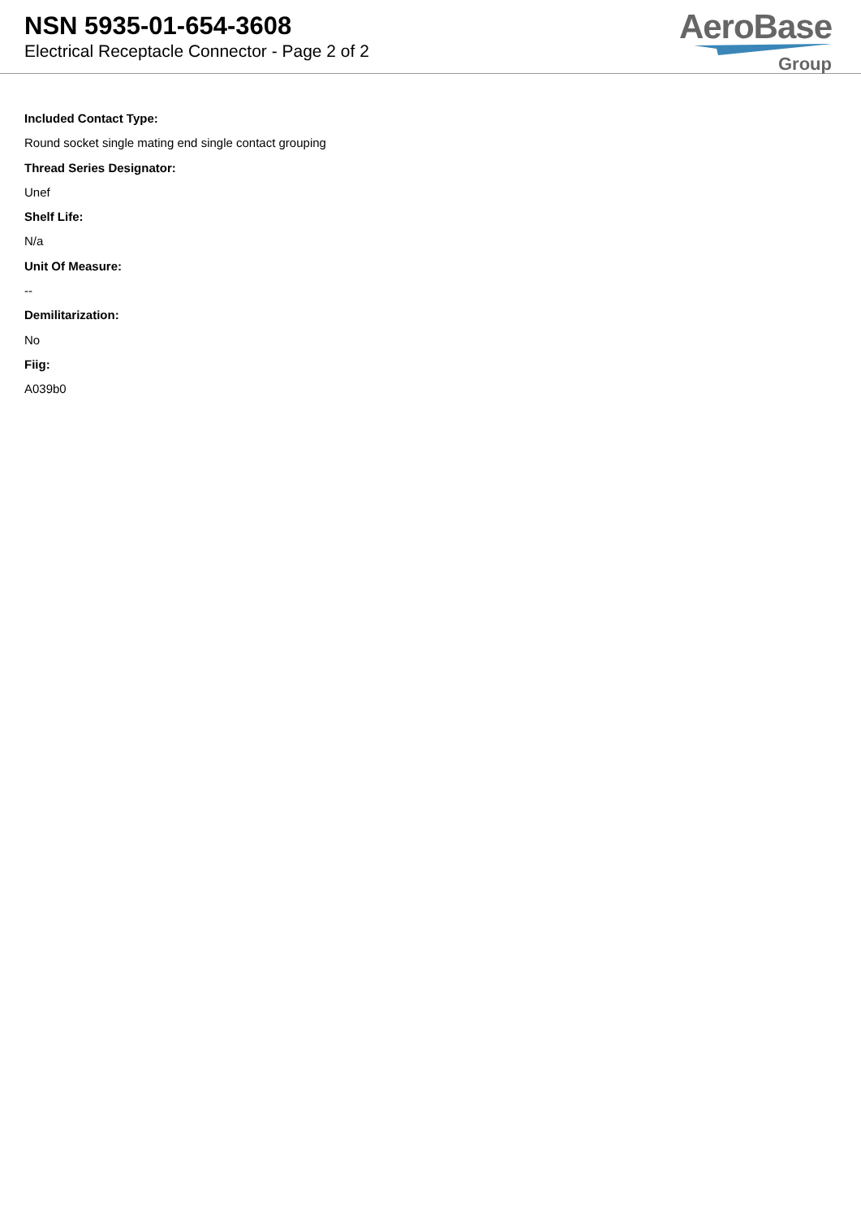NSN 5935-01-654-3608
Electrical Receptacle Connector - Page 2 of 2
AeroBase
Group
Included Contact Type:
Round socket single mating end single contact grouping
Thread Series Designator:
Unef
Shelf Life:
N/a
Unit Of Measure:
--
Demilitarization:
No
Fiig:
A039b0